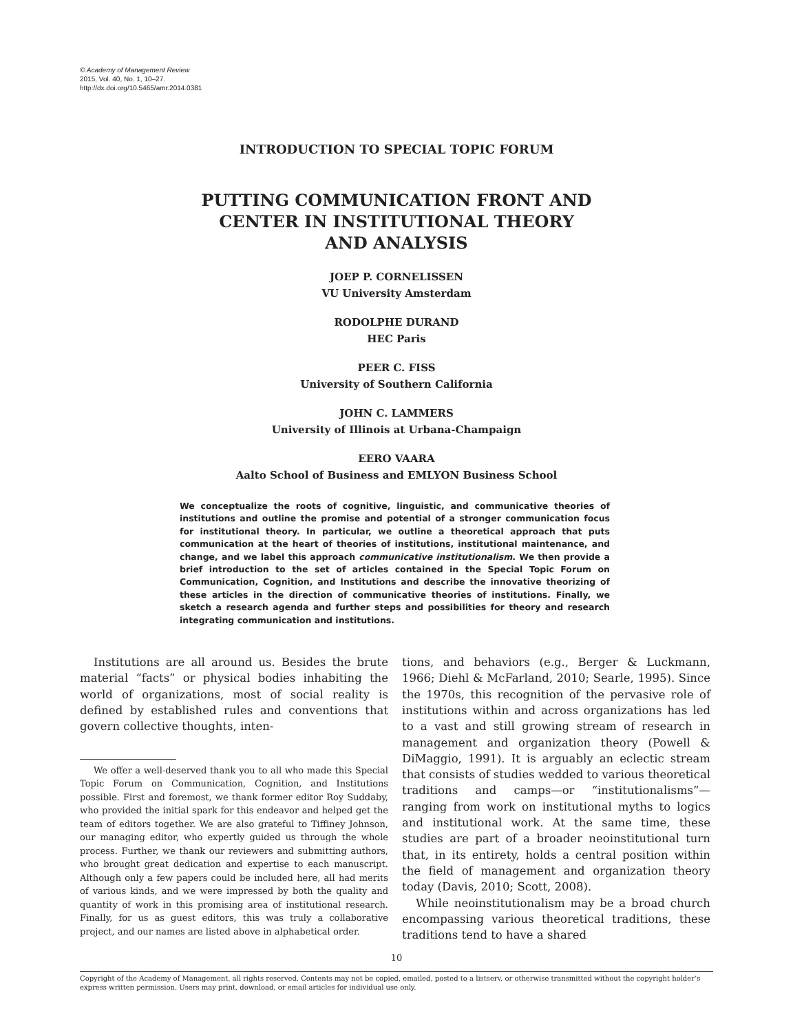© Academy of Management Review
2015, Vol. 40, No. 1, 10–27.
http://dx.doi.org/10.5465/amr.2014.0381
INTRODUCTION TO SPECIAL TOPIC FORUM
PUTTING COMMUNICATION FRONT AND
CENTER IN INSTITUTIONAL THEORY
AND ANALYSIS
JOEP P. CORNELISSEN
VU University Amsterdam
RODOLPHE DURAND
HEC Paris
PEER C. FISS
University of Southern California
JOHN C. LAMMERS
University of Illinois at Urbana-Champaign
EERO VAARA
Aalto School of Business and EMLYON Business School
We conceptualize the roots of cognitive, linguistic, and communicative theories of institutions and outline the promise and potential of a stronger communication focus for institutional theory. In particular, we outline a theoretical approach that puts communication at the heart of theories of institutions, institutional maintenance, and change, and we label this approach communicative institutionalism. We then provide a brief introduction to the set of articles contained in the Special Topic Forum on Communication, Cognition, and Institutions and describe the innovative theorizing of these articles in the direction of communicative theories of institutions. Finally, we sketch a research agenda and further steps and possibilities for theory and research integrating communication and institutions.
Institutions are all around us. Besides the brute material “facts” or physical bodies inhabiting the world of organizations, most of social reality is defined by established rules and conventions that govern collective thoughts, inten-
We offer a well-deserved thank you to all who made this Special Topic Forum on Communication, Cognition, and Institutions possible. First and foremost, we thank former editor Roy Suddaby, who provided the initial spark for this endeavor and helped get the team of editors together. We are also grateful to Tiffiney Johnson, our managing editor, who expertly guided us through the whole process. Further, we thank our reviewers and submitting authors, who brought great dedication and expertise to each manuscript. Although only a few papers could be included here, all had merits of various kinds, and we were impressed by both the quality and quantity of work in this promising area of institutional research. Finally, for us as guest editors, this was truly a collaborative project, and our names are listed above in alphabetical order.
tions, and behaviors (e.g., Berger & Luckmann, 1966; Diehl & McFarland, 2010; Searle, 1995). Since the 1970s, this recognition of the pervasive role of institutions within and across organizations has led to a vast and still growing stream of research in management and organization theory (Powell & DiMaggio, 1991). It is arguably an eclectic stream that consists of studies wedded to various theoretical traditions and camps—or “institutionalisms”—ranging from work on institutional myths to logics and institutional work. At the same time, these studies are part of a broader neoinstitutional turn that, in its entirety, holds a central position within the field of management and organization theory today (Davis, 2010; Scott, 2008).
While neoinstitutionalism may be a broad church encompassing various theoretical traditions, these traditions tend to have a shared
10
Copyright of the Academy of Management, all rights reserved. Contents may not be copied, emailed, posted to a listserv, or otherwise transmitted without the copyright holder’s express written permission. Users may print, download, or email articles for individual use only.